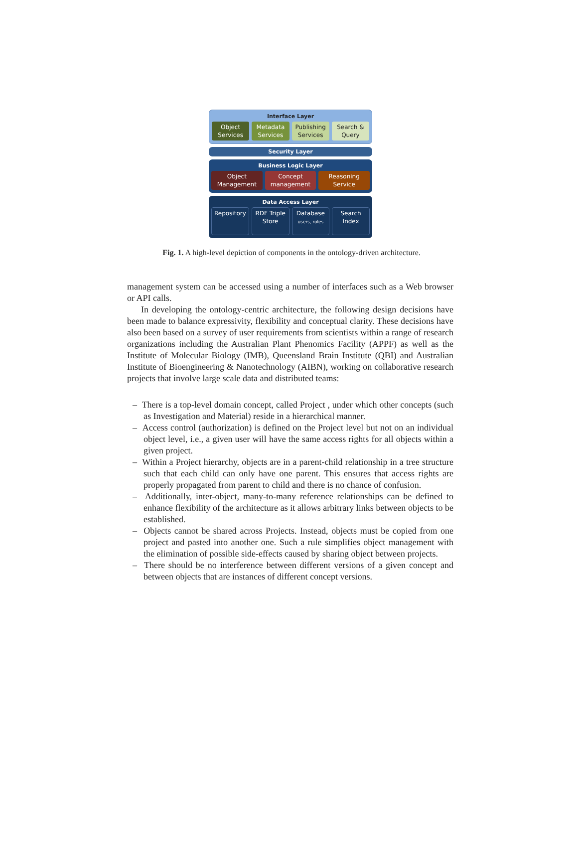Interface Layer
Object
Services
Metadata
Services
Publishing
Services
Search &
Query
Security Layer
Business Logic Layer
Object
Management
Concept
management
Reasoning
Service
Data Access Layer
Repository RDF Triple
Store
Database
users, roles
Search
Index
Fig. 1. A high-level depiction of components in the ontology-driven architecture.
management system can be accessed using a number of interfaces such as a Web browser or API calls.
In developing the ontology-centric architecture, the following design decisions have been made to balance expressivity, flexibility and conceptual clarity. These decisions have also been based on a survey of user requirements from scientists within a range of research organizations including the Australian Plant Phenomics Facility (APPF) as well as the Institute of Molecular Biology (IMB), Queensland Brain Institute (QBI) and Australian Institute of Bioengineering & Nanotechnology (AIBN), working on collaborative research projects that involve large scale data and distributed teams:
– There is a top-level domain concept, called Project , under which other concepts (such as Investigation and Material) reside in a hierarchical manner.
– Access control (authorization) is defined on the Project level but not on an individual object level, i.e., a given user will have the same access rights for all objects within a given project.
– Within a Project hierarchy, objects are in a parent-child relationship in a tree structure such that each child can only have one parent. This ensures that access rights are properly propagated from parent to child and there is no chance of confusion.
– Additionally, inter-object, many-to-many reference relationships can be defined to enhance flexibility of the architecture as it allows arbitrary links between objects to be established.
– Objects cannot be shared across Projects. Instead, objects must be copied from one project and pasted into another one. Such a rule simplifies object management with the elimination of possible side-effects caused by sharing object between projects.
– There should be no interference between different versions of a given concept and between objects that are instances of different concept versions.